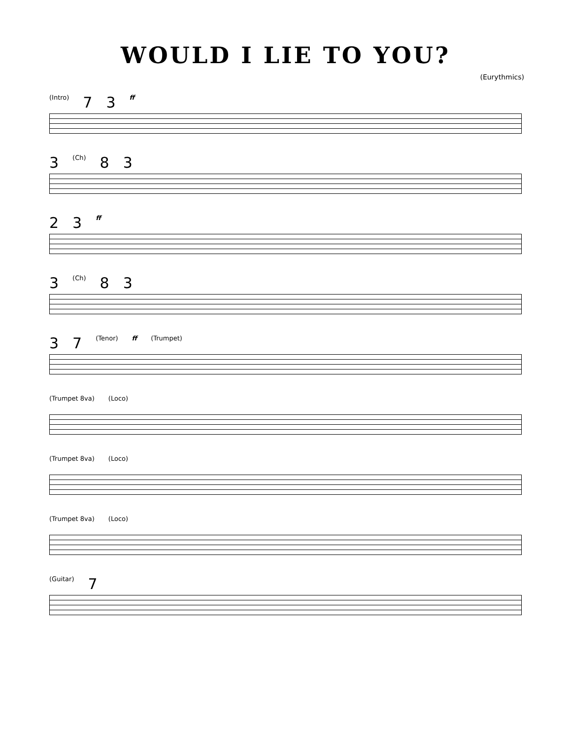WOULD I LIE TO YOU?
(Eurythmics)
(Intro) 7 3 ff
3 (Ch) 8 3
2 3 ff
3 (Ch) 8 3
3 7 (Tenor) ff (Trumpet)
(Trumpet 8va) (Loco)
(Trumpet 8va) (Loco)
(Trumpet 8va) (Loco)
(Guitar) 7